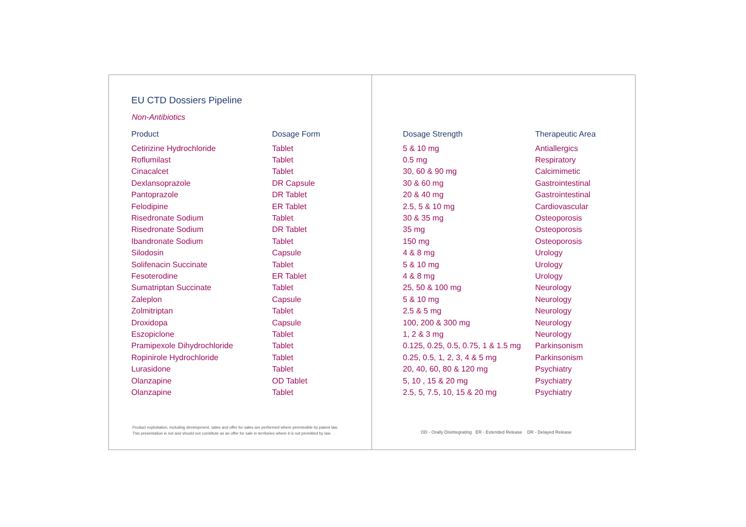EU CTD Dossiers Pipeline
Non-Antibiotics
| Product | Dosage Form |
| --- | --- |
| Cetirizine Hydrochloride | Tablet |
| Roflumilast | Tablet |
| Cinacalcet | Tablet |
| Dexlansoprazole | DR Capsule |
| Pantoprazole | DR Tablet |
| Felodipine | ER Tablet |
| Risedronate Sodium | Tablet |
| Risedronate Sodium | DR Tablet |
| Ibandronate Sodium | Tablet |
| Silodosin | Capsule |
| Solifenacin Succinate | Tablet |
| Fesoterodine | ER Tablet |
| Sumatriptan Succinate | Tablet |
| Zaleplon | Capsule |
| Zolmitriptan | Tablet |
| Droxidopa | Capsule |
| Eszopiclone | Tablet |
| Pramipexole Dihydrochloride | Tablet |
| Ropinirole Hydrochloride | Tablet |
| Lurasidone | Tablet |
| Olanzapine | OD Tablet |
| Olanzapine | Tablet |
Product exploitation, including development, sales and offer for sales are performed where permissible by patent law.
This presentation is not and should not constitute as an offer for sale in territories where it is not permitted by law.
| Dosage Strength | Therapeutic Area |
| --- | --- |
| 5 & 10 mg | Antiallergics |
| 0.5 mg | Respiratory |
| 30, 60 & 90 mg | Calcimimetic |
| 30 & 60 mg | Gastrointestinal |
| 20 & 40 mg | Gastrointestinal |
| 2.5, 5 & 10 mg | Cardiovascular |
| 30 & 35 mg | Osteoporosis |
| 35 mg | Osteoporosis |
| 150 mg | Osteoporosis |
| 4 & 8 mg | Urology |
| 5 & 10 mg | Urology |
| 4 & 8 mg | Urology |
| 25, 50 & 100 mg | Neurology |
| 5 & 10 mg | Neurology |
| 2.5 & 5 mg | Neurology |
| 100, 200 & 300 mg | Neurology |
| 1, 2 & 3 mg | Neurology |
| 0.125, 0.25, 0.5, 0.75, 1 & 1.5 mg | Parkinsonism |
| 0.25, 0.5, 1, 2, 3, 4 & 5 mg | Parkinsonism |
| 20, 40, 60, 80 & 120 mg | Psychiatry |
| 5, 10 , 15 & 20 mg | Psychiatry |
| 2.5, 5, 7.5, 10, 15 & 20 mg | Psychiatry |
OD - Orally Disintegrating ER - Extended Release DR - Delayed Release